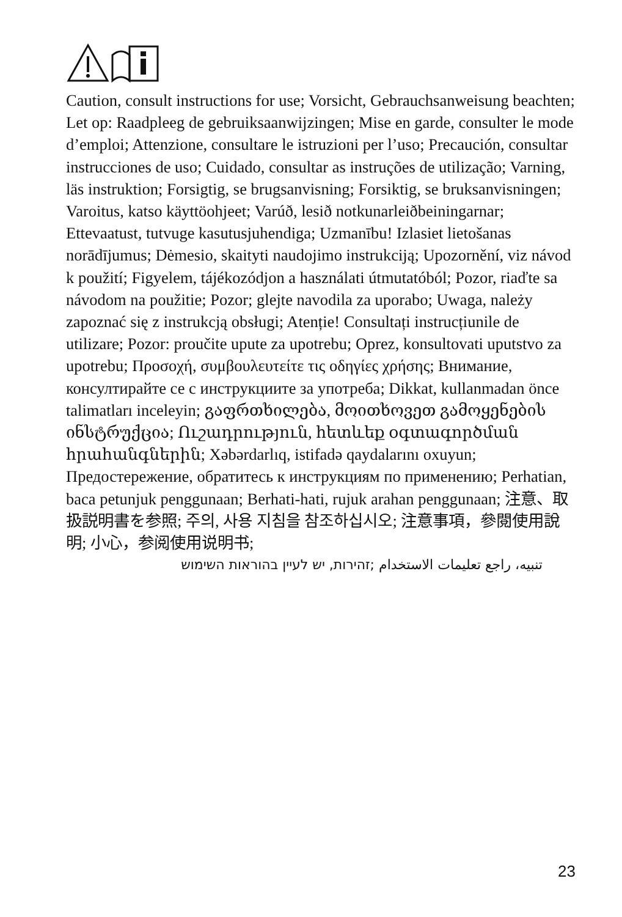Caution, consult instructions for use; Vorsicht, Gebrauchsanweisung beachten; Let op: Raadpleeg de gebruiksaanwijzingen; Mise en garde, consulter le mode d’emploi; Attenzione, consultare le istruzioni per l’uso; Precaución, consultar instrucciones de uso; Cuidado, consultar as instruções de utilização; Varning, läs instruktion; Forsigtig, se brugsanvisning; Forsiktig, se bruksanvisningen; Varoitus, katso käyt­töohjeet; Varúð, lesið notkunarleiðbeiningarnar; Ettevaatust, tutvuge kasutusjuhendiga; Uzmanību! Izlasiet lietošanas norādījumus; Dėmesio, skaityti naudojimo instrukciją; Upozornění, viz návod k použití; Figyelem, tájékozódjon a használati útmutatóból; Pozor, riaďte sa návodom na použitie; Pozor; glejte navodila za uporabo; Uwaga, należy zapoznać się z instrukcją obsługi; Atenție! Consultați instrucțiunile de utilizare; Pozor: proučite upute za upotrebu; Oprez, konsultovati uputstvo za upotrebu; Προσοχή, συμβουλευτείτε τις οδηγίες χρήσης; Внимание, консултирайте се с инструкциите за употреба; Dikkat, kullanmadan önce talimatları inceleyin; გაფრთხილება, მოითხოვეთ გამოყენების ინსტრუქცია; Ուշադրություն, հետևեք օգտագործման հրահանգներին; Xəbərdarlıq, istifadə qaydalarını oxuyun; Предостережение, обратитесь к инструкциям по применению; Perhatian, baca petunjuk penggunaan; Berhati-hati, rujuk arahan penggunaan; 注意、取扱説明書を参照; 주의, 사용 지침을 참조하십시오; 注意事項，參閱使用說明; 小心，参阅使用说明书;
تنبيه، راجع تعليمات الاستخدام ;זהירות, יש לעיין בהוראות השימוש
23